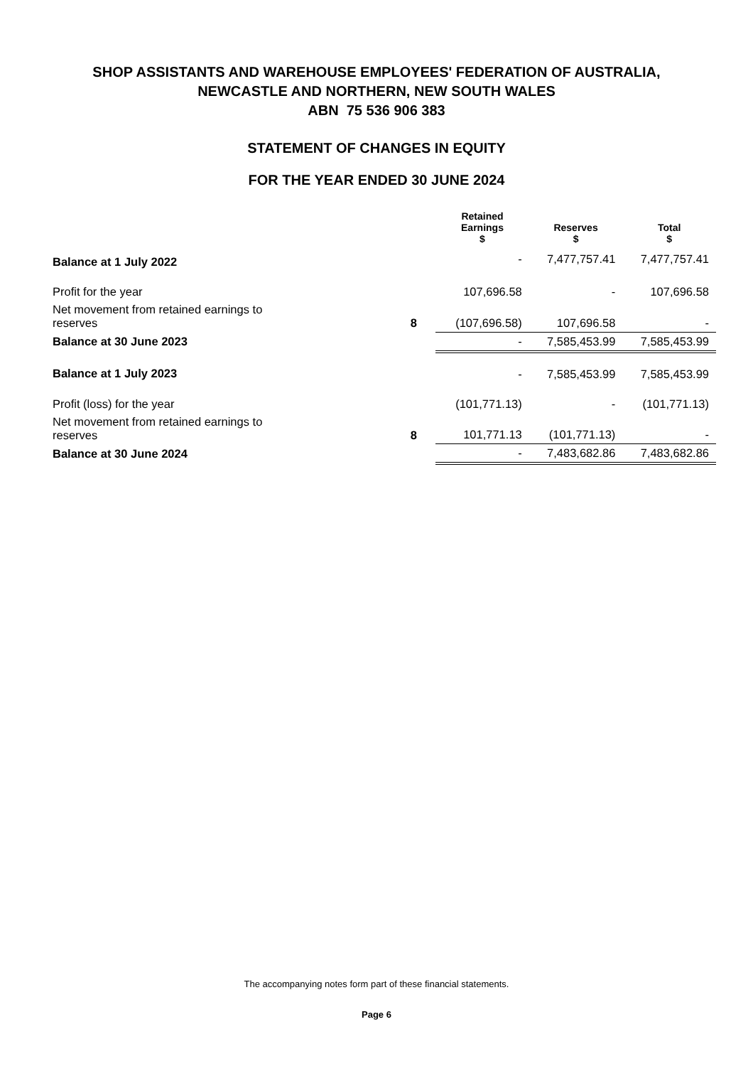SHOP ASSISTANTS AND WAREHOUSE EMPLOYEES' FEDERATION OF AUSTRALIA,
NEWCASTLE AND NORTHERN, NEW SOUTH WALES
ABN 75 536 906 383
STATEMENT OF CHANGES IN EQUITY
FOR THE YEAR ENDED 30 JUNE 2024
| | | Retained Earnings $ | Reserves $ | Total $ |
| --- | --- | --- | --- | --- |
| Balance at 1 July 2022 | | - | 7,477,757.41 | 7,477,757.41 |
| Profit for the year | | 107,696.58 | - | 107,696.58 |
| Net movement from retained earnings to reserves | 8 | (107,696.58) | 107,696.58 | - |
| Balance at 30 June 2023 | | - | 7,585,453.99 | 7,585,453.99 |
| Balance at 1 July 2023 | | - | 7,585,453.99 | 7,585,453.99 |
| Profit (loss) for the year | | (101,771.13) | - | (101,771.13) |
| Net movement from retained earnings to reserves | 8 | 101,771.13 | (101,771.13) | - |
| Balance at 30 June 2024 | | - | 7,483,682.86 | 7,483,682.86 |
The accompanying notes form part of these financial statements.
Page 6